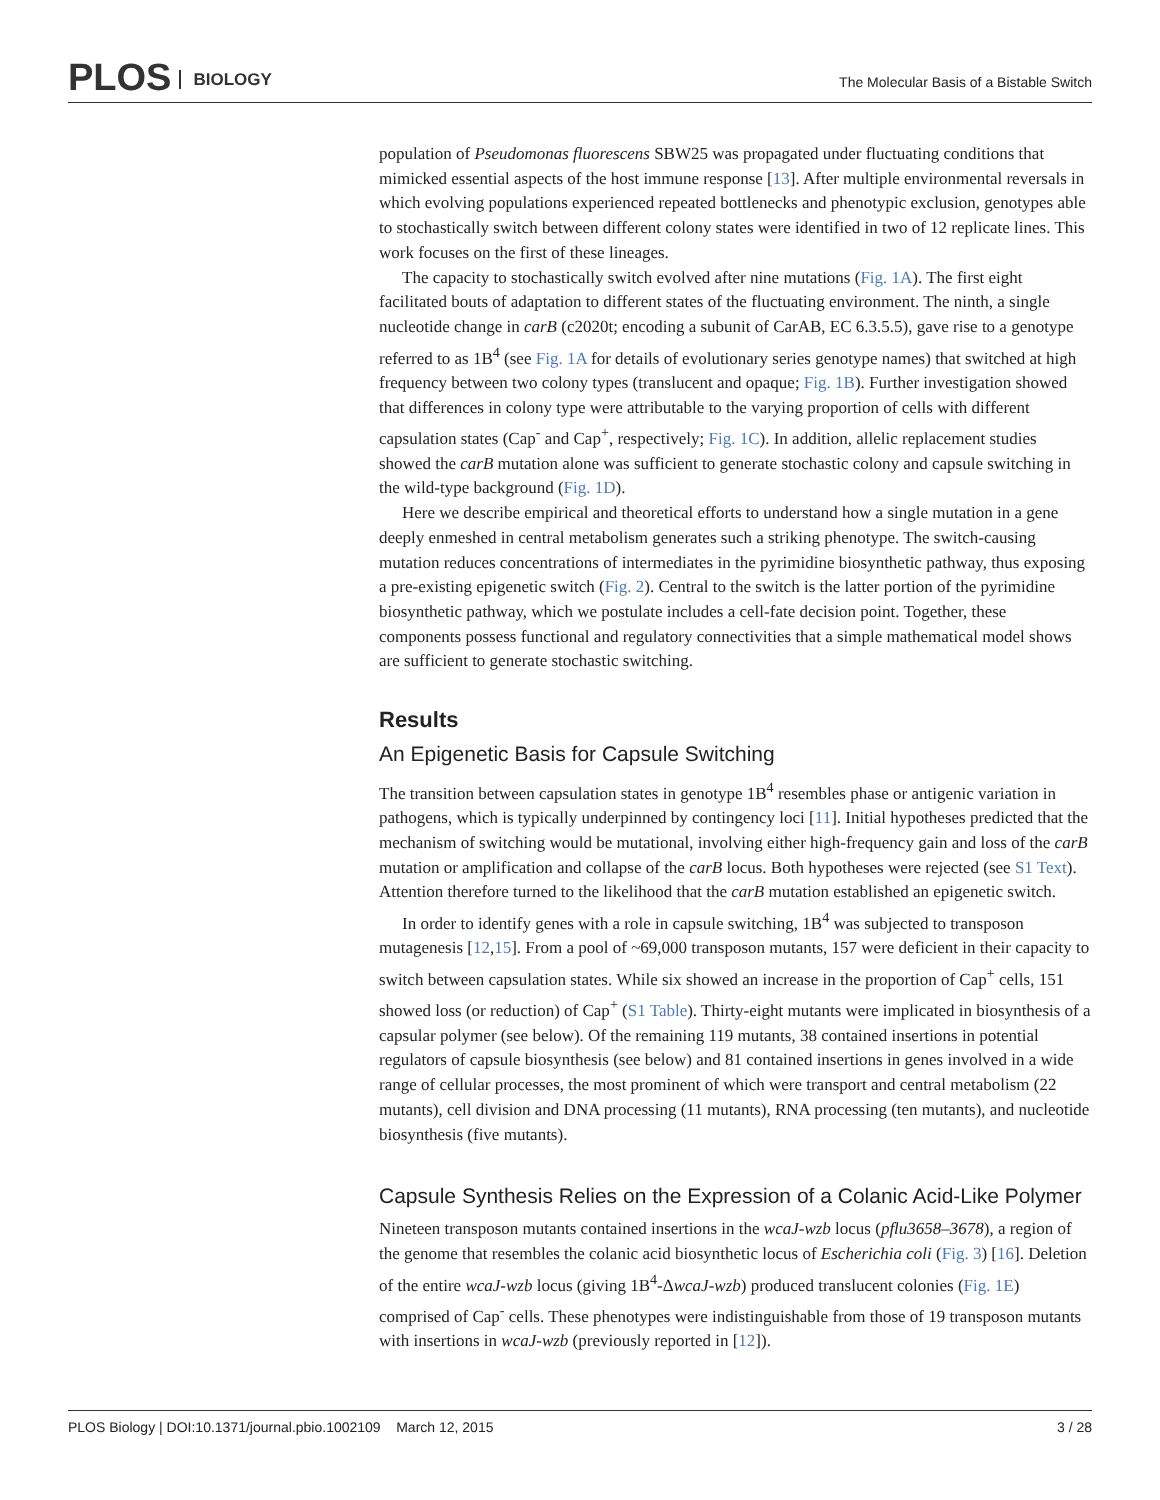PLOS BIOLOGY
The Molecular Basis of a Bistable Switch
population of Pseudomonas fluorescens SBW25 was propagated under fluctuating conditions that mimicked essential aspects of the host immune response [13]. After multiple environmental reversals in which evolving populations experienced repeated bottlenecks and phenotypic exclusion, genotypes able to stochastically switch between different colony states were identified in two of 12 replicate lines. This work focuses on the first of these lineages.
The capacity to stochastically switch evolved after nine mutations (Fig. 1A). The first eight facilitated bouts of adaptation to different states of the fluctuating environment. The ninth, a single nucleotide change in carB (c2020t; encoding a subunit of CarAB, EC 6.3.5.5), gave rise to a genotype referred to as 1B<sup>4</sup> (see Fig. 1A for details of evolutionary series genotype names) that switched at high frequency between two colony types (translucent and opaque; Fig. 1B). Further investigation showed that differences in colony type were attributable to the varying proportion of cells with different capsulation states (Cap<sup>-</sup> and Cap<sup>+</sup>, respectively; Fig. 1C). In addition, allelic replacement studies showed the carB mutation alone was sufficient to generate stochastic colony and capsule switching in the wild-type background (Fig. 1D).
Here we describe empirical and theoretical efforts to understand how a single mutation in a gene deeply enmeshed in central metabolism generates such a striking phenotype. The switch-causing mutation reduces concentrations of intermediates in the pyrimidine biosynthetic pathway, thus exposing a pre-existing epigenetic switch (Fig. 2). Central to the switch is the latter portion of the pyrimidine biosynthetic pathway, which we postulate includes a cell-fate decision point. Together, these components possess functional and regulatory connectivities that a simple mathematical model shows are sufficient to generate stochastic switching.
Results
An Epigenetic Basis for Capsule Switching
The transition between capsulation states in genotype 1B<sup>4</sup> resembles phase or antigenic variation in pathogens, which is typically underpinned by contingency loci [11]. Initial hypotheses predicted that the mechanism of switching would be mutational, involving either high-frequency gain and loss of the carB mutation or amplification and collapse of the carB locus. Both hypotheses were rejected (see S1 Text). Attention therefore turned to the likelihood that the carB mutation established an epigenetic switch.
In order to identify genes with a role in capsule switching, 1B<sup>4</sup> was subjected to transposon mutagenesis [12,15]. From a pool of ~69,000 transposon mutants, 157 were deficient in their capacity to switch between capsulation states. While six showed an increase in the proportion of Cap<sup>+</sup> cells, 151 showed loss (or reduction) of Cap<sup>+</sup> (S1 Table). Thirty-eight mutants were implicated in biosynthesis of a capsular polymer (see below). Of the remaining 119 mutants, 38 contained insertions in potential regulators of capsule biosynthesis (see below) and 81 contained insertions in genes involved in a wide range of cellular processes, the most prominent of which were transport and central metabolism (22 mutants), cell division and DNA processing (11 mutants), RNA processing (ten mutants), and nucleotide biosynthesis (five mutants).
Capsule Synthesis Relies on the Expression of a Colanic Acid-Like Polymer
Nineteen transposon mutants contained insertions in the wcaJ-wzb locus (pflu3658–3678), a region of the genome that resembles the colanic acid biosynthetic locus of Escherichia coli (Fig. 3) [16]. Deletion of the entire wcaJ-wzb locus (giving 1B<sup>4</sup>-ΔwcaJ-wzb) produced translucent colonies (Fig. 1E) comprised of Cap<sup>-</sup> cells. These phenotypes were indistinguishable from those of 19 transposon mutants with insertions in wcaJ-wzb (previously reported in [12]).
PLOS Biology | DOI:10.1371/journal.pbio.1002109 March 12, 2015 3 / 28